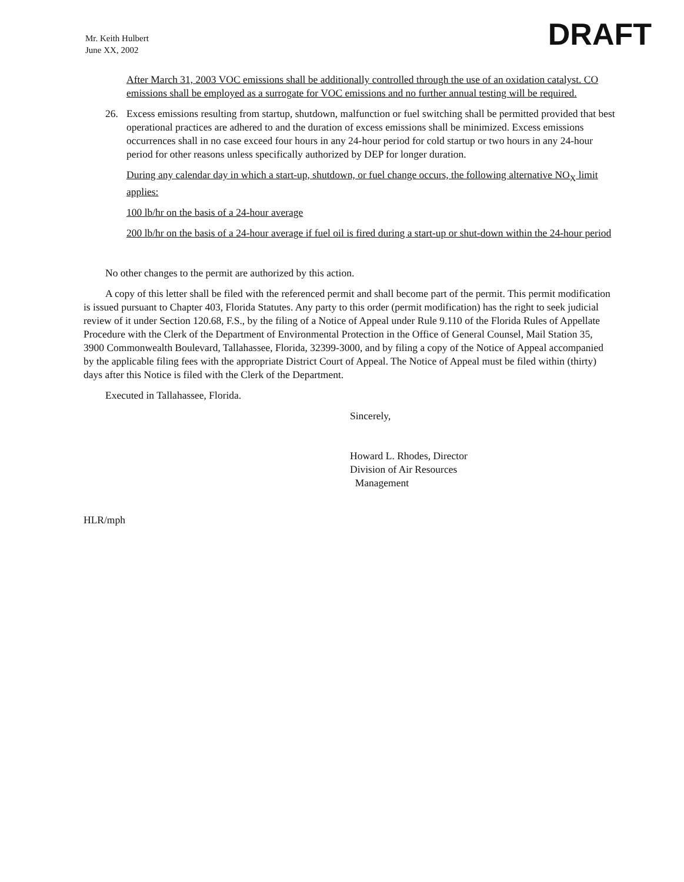Mr. Keith Hulbert
June XX, 2002
DRAFT
After March 31, 2003 VOC emissions shall be additionally controlled through the use of an oxidation catalyst. CO emissions shall be employed as a surrogate for VOC emissions and no further annual testing will be required.
26. Excess emissions resulting from startup, shutdown, malfunction or fuel switching shall be permitted provided that best operational practices are adhered to and the duration of excess emissions shall be minimized. Excess emissions occurrences shall in no case exceed four hours in any 24-hour period for cold startup or two hours in any 24-hour period for other reasons unless specifically authorized by DEP for longer duration.
During any calendar day in which a start-up, shutdown, or fuel change occurs, the following alternative NO<sub>X</sub> limit applies:
100 lb/hr on the basis of a 24-hour average
200 lb/hr on the basis of a 24-hour average if fuel oil is fired during a start-up or shut-down within the 24-hour period
No other changes to the permit are authorized by this action.
A copy of this letter shall be filed with the referenced permit and shall become part of the permit. This permit modification is issued pursuant to Chapter 403, Florida Statutes. Any party to this order (permit modification) has the right to seek judicial review of it under Section 120.68, F.S., by the filing of a Notice of Appeal under Rule 9.110 of the Florida Rules of Appellate Procedure with the Clerk of the Department of Environmental Protection in the Office of General Counsel, Mail Station 35, 3900 Commonwealth Boulevard, Tallahassee, Florida, 32399-3000, and by filing a copy of the Notice of Appeal accompanied by the applicable filing fees with the appropriate District Court of Appeal. The Notice of Appeal must be filed within (thirty) days after this Notice is filed with the Clerk of the Department.
Executed in Tallahassee, Florida.
Sincerely,
Howard L. Rhodes, Director
Division of Air Resources
Management
HLR/mph